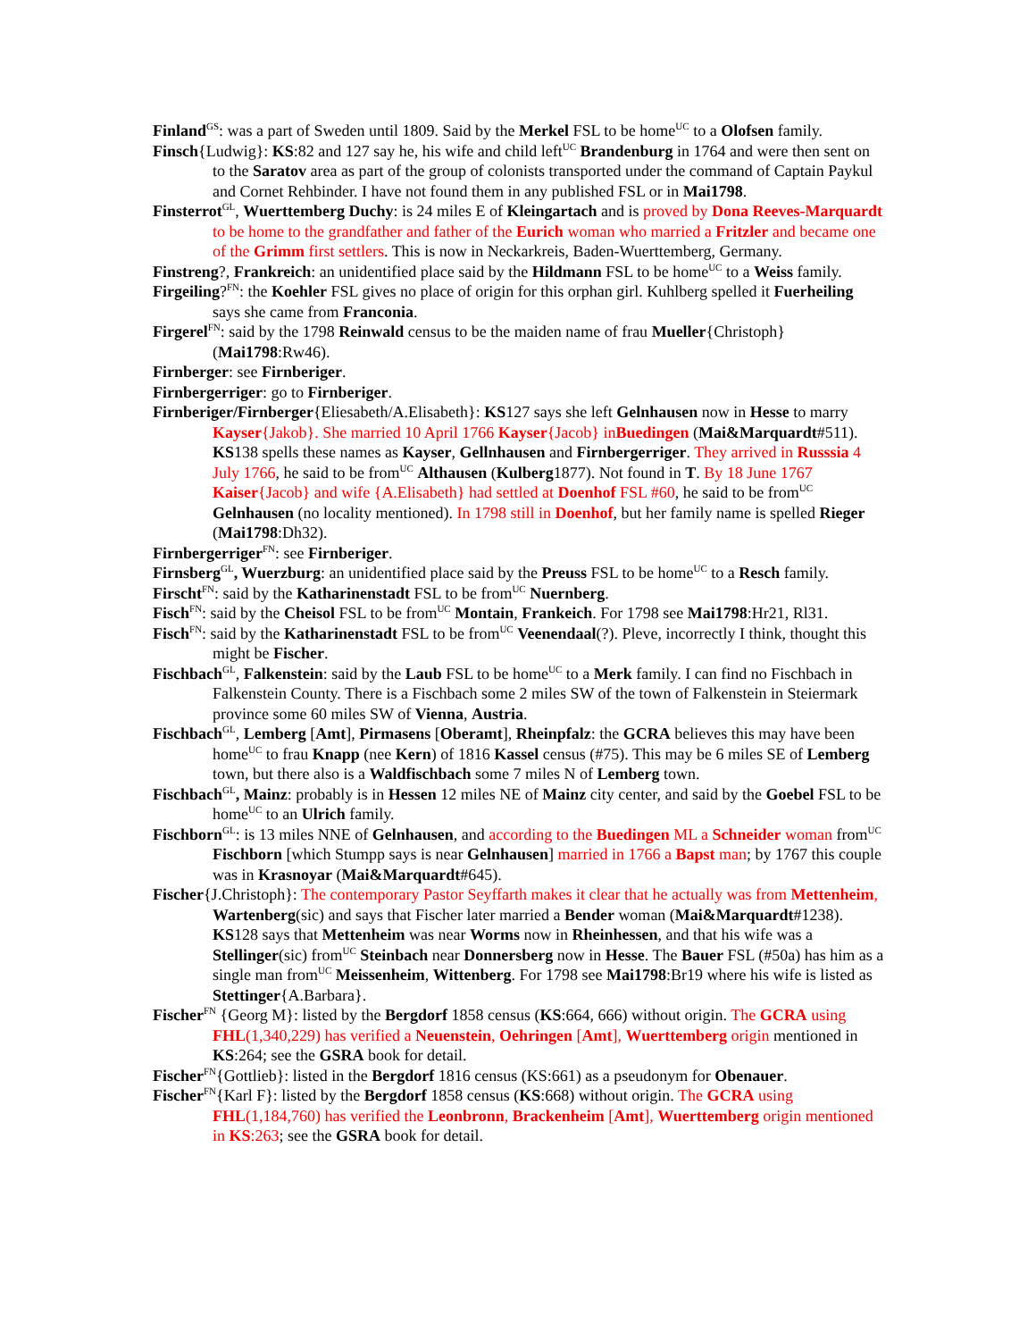Finland<sup>GS</sup>: was a part of Sweden until 1809. Said by the Merkel FSL to be home<sup>UC</sup> to a Olofsen family.
Finsch{Ludwig}: KS:82 and 127 say he, his wife and child left<sup>UC</sup> Brandenburg in 1764 and were then sent on to the Saratov area as part of the group of colonists transported under the command of Captain Paykul and Cornet Rehbinder. I have not found them in any published FSL or in Mai1798.
Finsterrot<sup>GL</sup>, Wuerttemberg Duchy: is 24 miles E of Kleingartach and is proved by Dona Reeves-Marquardt to be home to the grandfather and father of the Eurich woman who married a Fritzler and became one of the Grimm first settlers. This is now in Neckarkreis, Baden-Wuerttemberg, Germany.
Finstreng?, Frankreich: an unidentified place said by the Hildmann FSL to be home<sup>UC</sup> to a Weiss family.
Firgeiling?<sup>FN</sup>: the Koehler FSL gives no place of origin for this orphan girl. Kuhlberg spelled it Fuerheiling says she came from Franconia.
Firgerel<sup>FN</sup>: said by the 1798 Reinwald census to be the maiden name of frau Mueller{Christoph} (Mai1798:Rw46).
Firnberger: see Firnberiger.
Firnbergerriger: go to Firnberiger.
Firnberiger/Firnberger{Eliesabeth/A.Elisabeth}: KS127 says she left Gelnhausen now in Hesse to marry Kayser{Jakob}. She married 10 April 1766 Kayser{Jacob} inBuedingen (Mai&Marquardt#511). KS138 spells these names as Kayser, Gellnhausen and Firnbergerriger. They arrived in Russsia 4 July 1766, he said to be from<sup>UC</sup> Althausen (Kulberg1877). Not found in T. By 18 June 1767 Kaiser{Jacob} and wife {A.Elisabeth} had settled at Doenhof FSL #60, he said to be from<sup>UC</sup> Gelnhausen (no locality mentioned). In 1798 still in Doenhof, but her family name is spelled Rieger (Mai1798:Dh32).
Firnbergerriger<sup>FN</sup>: see Firnberiger.
Firnsberg<sup>GL</sup>, Wuerzburg: an unidentified place said by the Preuss FSL to be home<sup>UC</sup> to a Resch family.
Firscht<sup>FN</sup>: said by the Katharinenstadt FSL to be from<sup>UC</sup> Nuernberg.
Fisch<sup>FN</sup>: said by the Cheisol FSL to be from<sup>UC</sup> Montain, Frankeich. For 1798 see Mai1798:Hr21, Rl31.
Fisch<sup>FN</sup>: said by the Katharinenstadt FSL to be from<sup>UC</sup> Veenendaal(?). Pleve, incorrectly I think, thought this might be Fischer.
Fischbach<sup>GL</sup>, Falkenstein: said by the Laub FSL to be home<sup>UC</sup> to a Merk family. I can find no Fischbach in Falkenstein County. There is a Fischbach some 2 miles SW of the town of Falkenstein in Steiermark province some 60 miles SW of Vienna, Austria.
Fischbach<sup>GL</sup>, Lemberg [Amt], Pirmasens [Oberamt], Rheinpfalz: the GCRA believes this may have been home<sup>UC</sup> to frau Knapp (nee Kern) of 1816 Kassel census (#75). This may be 6 miles SE of Lemberg town, but there also is a Waldfischbach some 7 miles N of Lemberg town.
Fischbach<sup>GL</sup>, Mainz: probably is in Hessen 12 miles NE of Mainz city center, and said by the Goebel FSL to be home<sup>UC</sup> to an Ulrich family.
Fischborn<sup>GL</sup>: is 13 miles NNE of Gelnhausen, and according to the Buedingen ML a Schneider woman from<sup>UC</sup> Fischborn [which Stumpp says is near Gelnhausen] married in 1766 a Bapst man; by 1767 this couple was in Krasnoyar (Mai&Marquardt#645).
Fischer{J.Christoph}: The contemporary Pastor Seyffarth makes it clear that he actually was from Mettenheim, Wartenberg(sic) and says that Fischer later married a Bender woman (Mai&Marquardt#1238). KS128 says that Mettenheim was near Worms now in Rheinhessen, and that his wife was a Stellinger(sic) from<sup>UC</sup> Steinbach near Donnersberg now in Hesse. The Bauer FSL (#50a) has him as a single man from<sup>UC</sup> Meissenheim, Wittenberg. For 1798 see Mai1798:Br19 where his wife is listed as Stettinger{A.Barbara}.
Fischer<sup>FN</sup> {Georg M}: listed by the Bergdorf 1858 census (KS:664, 666) without origin. The GCRA using FHL(1,340,229) has verified a Neuenstein, Oehringen [Amt], Wuerttemberg origin mentioned in KS:264; see the GSRA book for detail.
Fischer<sup>FN</sup>{Gottlieb}: listed in the Bergdorf 1816 census (KS:661) as a pseudonym for Obenauer.
Fischer<sup>FN</sup>{Karl F}: listed by the Bergdorf 1858 census (KS:668) without origin. The GCRA using FHL(1,184,760) has verified the Leonbronn, Brackenheim [Amt], Wuerttemberg origin mentioned in KS:263; see the GSRA book for detail.